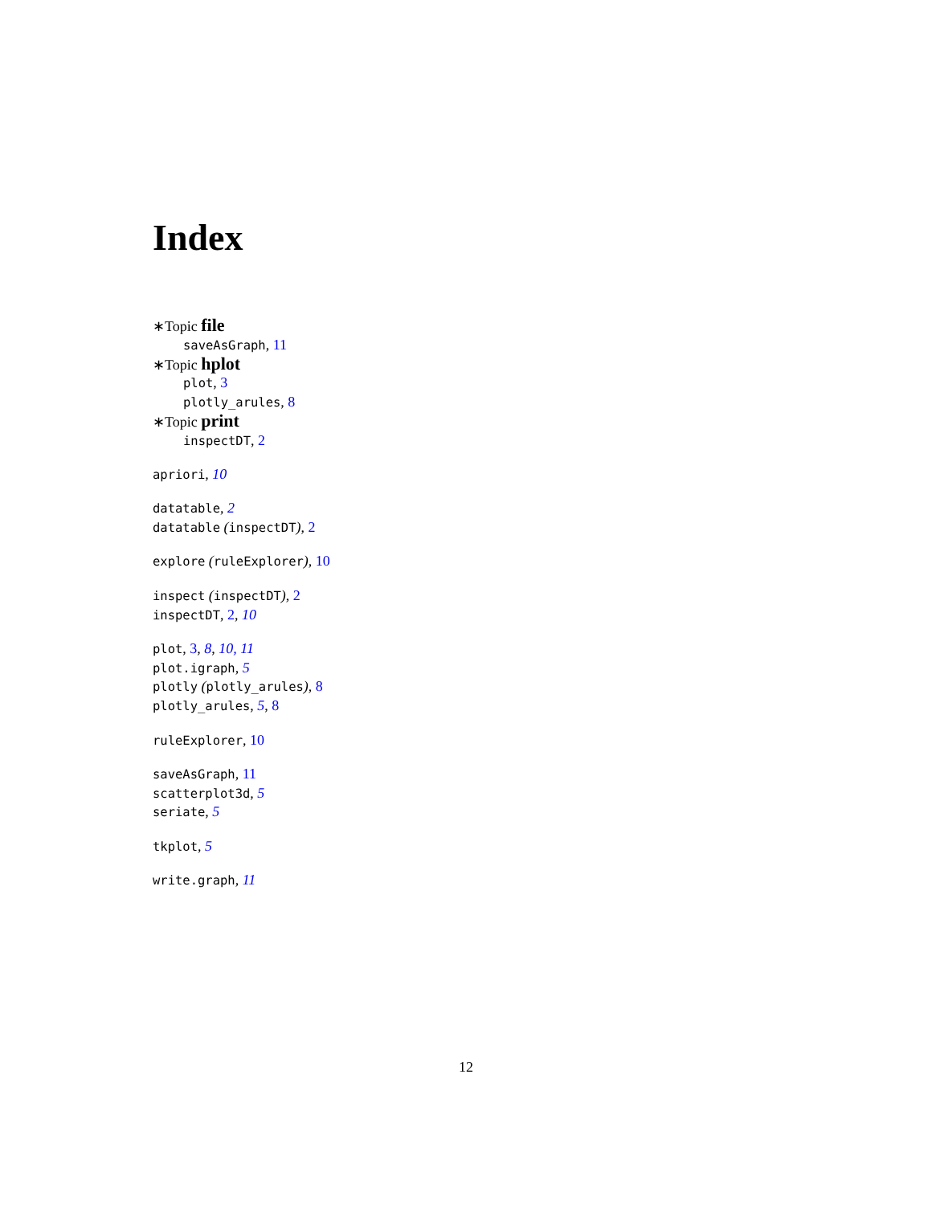Index
∗Topic file
saveAsGraph, 11
∗Topic hplot
plot, 3
plotly_arules, 8
∗Topic print
inspectDT, 2
apriori, 10
datatable, 2
datatable (inspectDT), 2
explore (ruleExplorer), 10
inspect (inspectDT), 2
inspectDT, 2, 10
plot, 3, 8, 10, 11
plot.igraph, 5
plotly (plotly_arules), 8
plotly_arules, 5, 8
ruleExplorer, 10
saveAsGraph, 11
scatterplot3d, 5
seriate, 5
tkplot, 5
write.graph, 11
12